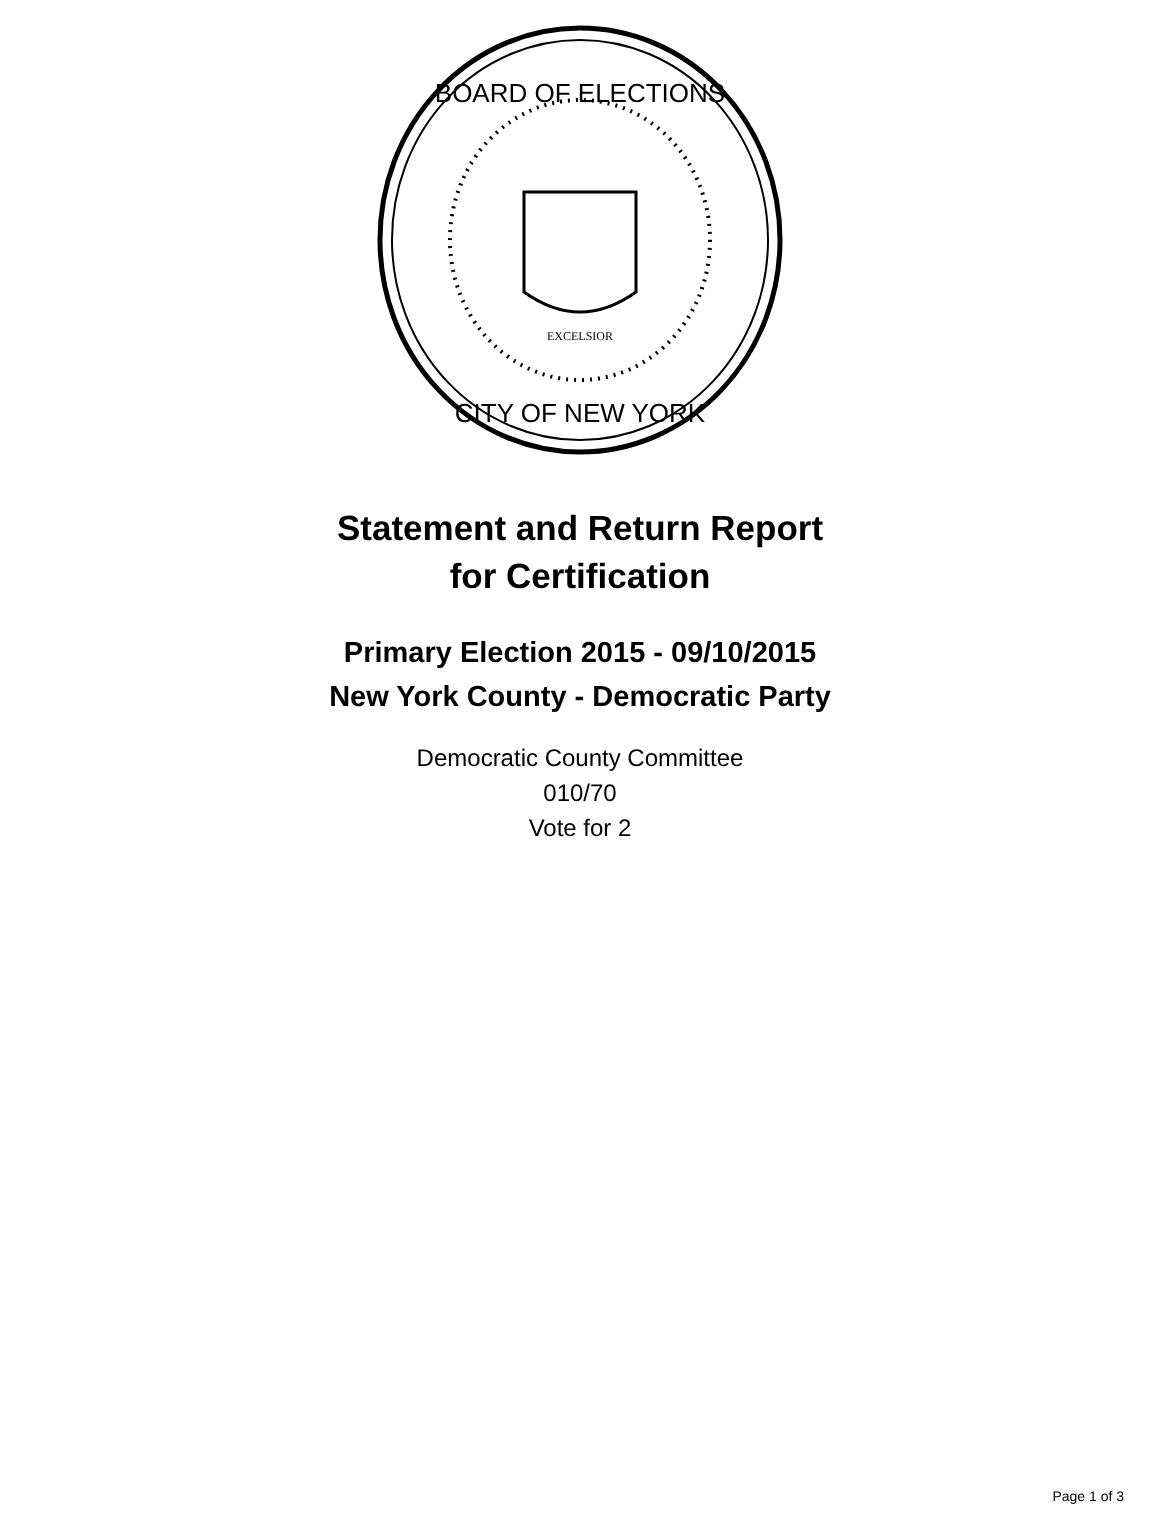BOARD OF ELECTIONS
CITY OF NEW YORK
EXCELSIOR
Statement and Return Report
for Certification
Primary Election 2015 - 09/10/2015
New York County - Democratic Party
Democratic County Committee
010/70
Vote for 2
Page 1 of 3